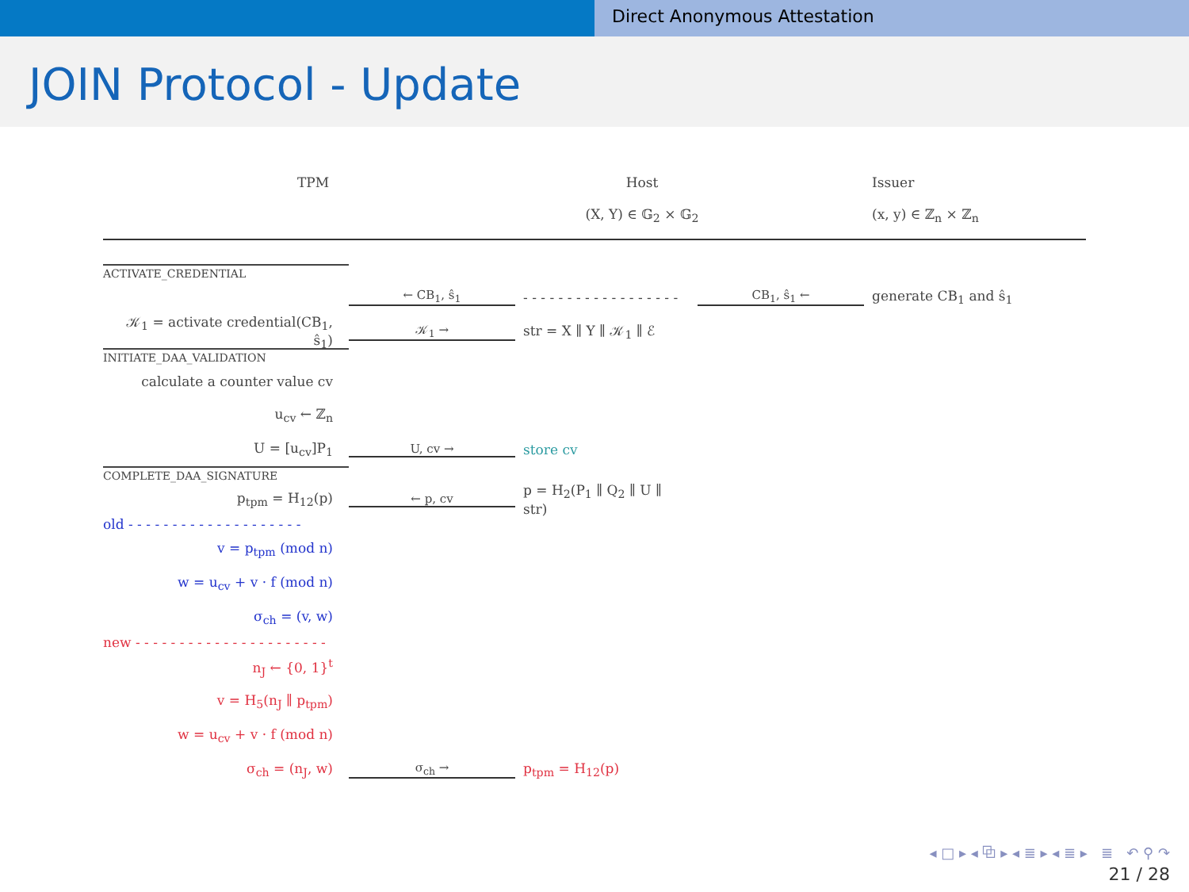Direct Anonymous Attestation
JOIN Protocol - Update
TPM Host
(X, Y) ∈ 𝔾<sub>2</sub> × 𝔾<sub>2</sub>
Issuer
(x, y) ∈ ℤ<sub>n</sub> × ℤ<sub>n</sub>
ACTIVATE_CREDENTIAL
← CB<sub>1</sub>, ŝ<sub>1</sub>
- - - - - - - - - - - - - - - - - -
CB<sub>1</sub>, ŝ<sub>1</sub> ← generate CB<sub>1</sub> and ŝ<sub>1</sub>
𝒦<sub>1</sub> = activate credential(CB<sub>1</sub>, ŝ<sub>1</sub>)
𝒦<sub>1</sub> → str = X ∥ Y ∥ 𝒦<sub>1</sub> ∥ ℰ
INITIATE_DAA_VALIDATION
calculate a counter value cv
u<sub>cv</sub> ← ℤ<sub>n</sub>
U = [u<sub>cv</sub>]P<sub>1</sub> U, cv → store cv
COMPLETE_DAA_SIGNATURE
p<sub>tpm</sub> = H<sub>12</sub>(p) ← p, cv
p = H<sub>2</sub>(P<sub>1</sub> ∥ Q<sub>2</sub> ∥ U ∥ str)
old - - - - - - - - - - - - - - - - - - - -
v = p<sub>tpm</sub> (mod n)
w = u<sub>cv</sub> + v · f (mod n)
σ<sub>ch</sub> = (v, w)
new - - - - - - - - - - - - - - - - - - - - - -
n<sub>J</sub> ← {0, 1}<sup>t</sup>
v = H<sub>5</sub>(n<sub>J</sub> ∥ p<sub>tpm</sub>)
w = u<sub>cv</sub> + v · f (mod n)
σ<sub>ch</sub> = (n<sub>J</sub>, w) σ<sub>ch</sub> → p<sub>tpm</sub> = H<sub>12</sub>(p)
◂ □ ▸ ◂ ⧉ ▸ ◂ ≣ ▸ ◂ ≣ ▸ ≣ ↶ ⚲ ↷
21 / 28